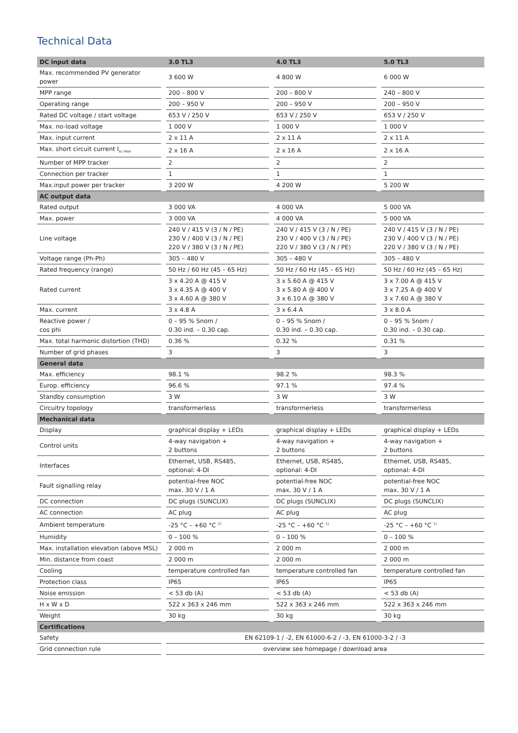Technical Data
| DC input data | | 3.0 TL3 | | 4.0 TL3 | | 5.0 TL3 |
| --- | --- | --- | --- | --- | --- | --- |
| Max. recommended PV generator power | | 3 600 W | | 4 800 W | | 6 000 W |
| MPP range | | 200 – 800 V | | 200 – 800 V | | 240 – 800 V |
| Operating range | | 200 – 950 V | | 200 – 950 V | | 200 – 950 V |
| Rated DC voltage / start voltage | | 653 V / 250 V | | 653 V / 250 V | | 653 V / 250 V |
| Max. no-load voltage | | 1 000 V | | 1 000 V | | 1 000 V |
| Max. input current | | 2 x 11 A | | 2 x 11 A | | 2 x 11 A |
| Max. short circuit current I<sub>sc max</sub> | | 2 x 16 A | | 2 x 16 A | | 2 x 16 A |
| Number of MPP tracker | | 2 | | 2 | | 2 |
| Connection per tracker | | 1 | | 1 | | 1 |
| Max.input power per tracker | | 3 200 W | | 4 200 W | | 5 200 W |
| AC output data | | | | | | |
| Rated output | | 3 000 VA | | 4 000 VA | | 5 000 VA |
| Max. power | | 3 000 VA | | 4 000 VA | | 5 000 VA |
| Line voltage | | 240 V / 415 V (3 / N / PE) 230 V / 400 V (3 / N / PE) 220 V / 380 V (3 / N / PE) | | 240 V / 415 V (3 / N / PE) 230 V / 400 V (3 / N / PE) 220 V / 380 V (3 / N / PE) | | 240 V / 415 V (3 / N / PE) 230 V / 400 V (3 / N / PE) 220 V / 380 V (3 / N / PE) |
| Voltage range (Ph-Ph) | | 305 – 480 V | | 305 – 480 V | | 305 – 480 V |
| Rated frequency (range) | | 50 Hz / 60 Hz (45 – 65 Hz) | | 50 Hz / 60 Hz (45 – 65 Hz) | | 50 Hz / 60 Hz (45 – 65 Hz) |
| Rated current | | 3 x 4.20 A @ 415 V 3 x 4.35 A @ 400 V 3 x 4.60 A @ 380 V | | 3 x 5.60 A @ 415 V 3 x 5.80 A @ 400 V 3 x 6.10 A @ 380 V | | 3 x 7.00 A @ 415 V 3 x 7.25 A @ 400 V 3 x 7.60 A @ 380 V |
| Max. current | | 3 x 4.8 A | | 3 x 6.4 A | | 3 x 8.0 A |
| Reactive power / cos phi | | 0 – 95 % Snom / 0.30 ind. – 0.30 cap. | | 0 – 95 % Snom / 0.30 ind. – 0.30 cap. | | 0 – 95 % Snom / 0.30 ind. – 0.30 cap. |
| Max. total harmonic distortion (THD) | | 0.36 % | | 0.32 % | | 0.31 % |
| Number of grid phases | | 3 | | 3 | | 3 |
| General data | | | | | | |
| Max. efficiency | | 98.1 % | | 98.2 % | | 98.3 % |
| Europ. efficiency | | 96.6 % | | 97.1 % | | 97.4 % |
| Standby consumption | | 3 W | | 3 W | | 3 W |
| Circuitry topology | | transformerless | | transformerless | | transformerless |
| Mechanical data | | | | | | |
| Display | | graphical display + LEDs | | graphical display + LEDs | | graphical display + LEDs |
| Control units | | 4-way navigation + 2 buttons | | 4-way navigation + 2 buttons | | 4-way navigation + 2 buttons |
| Interfaces | | Ethernet, USB, RS485, optional: 4-DI | | Ethernet, USB, RS485, optional: 4-DI | | Ethernet, USB, RS485, optional: 4-DI |
| Fault signalling relay | | potential-free NOC max. 30 V / 1 A | | potential-free NOC max. 30 V / 1 A | | potential-free NOC max. 30 V / 1 A |
| DC connection | | DC plugs (SUNCLIX) | | DC plugs (SUNCLIX) | | DC plugs (SUNCLIX) |
| AC connection | | AC plug | | AC plug | | AC plug |
| Ambient temperature | | -25 °C – +60 °C <sup>1)</sup> | | -25 °C – +60 °C <sup>1)</sup> | | -25 °C – +60 °C <sup>1)</sup> |
| Humidity | | 0 – 100 % | | 0 – 100 % | | 0 – 100 % |
| Max. installation elevation (above MSL) | | 2 000 m | | 2 000 m | | 2 000 m |
| Min. distance from coast | | 2 000 m | | 2 000 m | | 2 000 m |
| Cooling | | temperature controlled fan | | temperature controlled fan | | temperature controlled fan |
| Protection class | | IP65 | | IP65 | | IP65 |
| Noise emission | | < 53 db (A) | | < 53 db (A) | | < 53 db (A) |
| H x W x D | | 522 x 363 x 246 mm | | 522 x 363 x 246 mm | | 522 x 363 x 246 mm |
| Weight | | 30 kg | | 30 kg | | 30 kg |
| Certifications | | | | | | |
| Safety | | EN 62109-1 / -2, EN 61000-6-2 / -3, EN 61000-3-2 / -3 | | | | |
| Grid connection rule | | overview see homepage / download area | | | | |